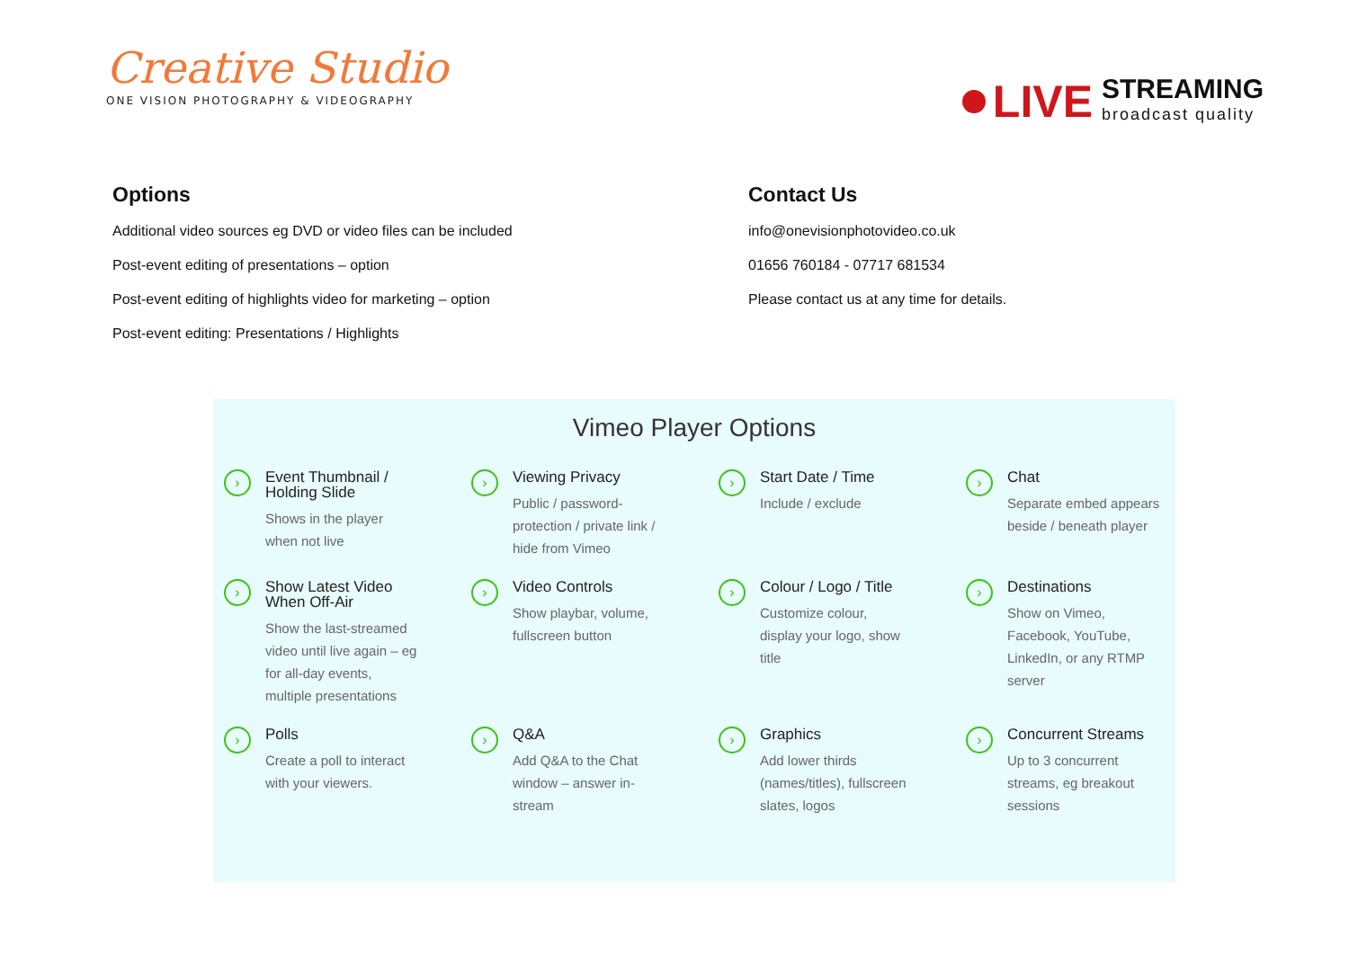Creative Studio
ONE VISION PHOTOGRAPHY & VIDEOGRAPHY
LIVE
STREAMING
broadcast quality
Options
Additional video sources eg DVD or video files can be included
Post-event editing of presentations – option
Post-event editing of highlights video for marketing – option
Post-event editing: Presentations / Highlights
Contact Us
info@onevisionphotovideo.co.uk
01656 760184 - 07717 681534
Please contact us at any time for details.
Vimeo Player Options
›
Event Thumbnail /
Holding Slide
Shows in the player when not live
›
Viewing Privacy
Public / password-protection / private link / hide from Vimeo
›
Start Date / Time
Include / exclude
›
Chat
Separate embed appears beside / beneath player
›
Show Latest Video
When Off-Air
Show the last-streamed video until live again – eg for all-day events, multiple presentations
›
Video Controls
Show playbar, volume, fullscreen button
›
Colour / Logo / Title
Customize colour, display your logo, show title
›
Destinations
Show on Vimeo, Facebook, YouTube, LinkedIn, or any RTMP server
›
Polls
Create a poll to interact with your viewers.
›
Q&A
Add Q&A to the Chat window – answer in-stream
›
Graphics
Add lower thirds (names/titles), fullscreen slates, logos
›
Concurrent Streams
Up to 3 concurrent streams, eg breakout sessions